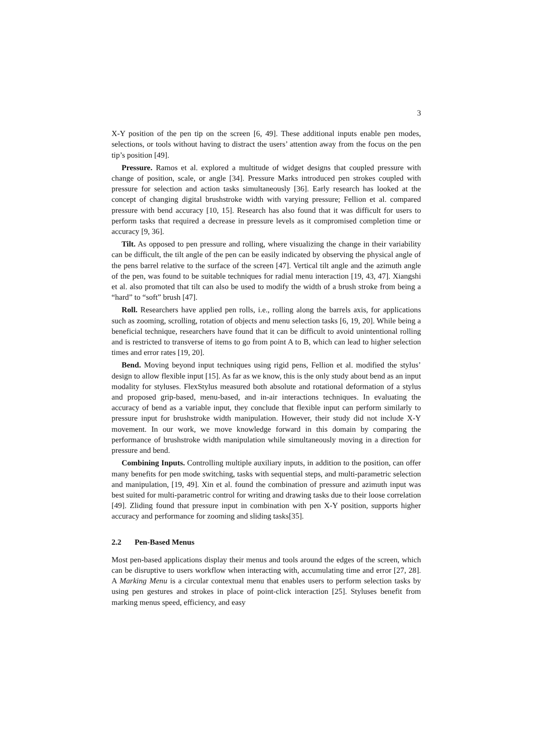3
X-Y position of the pen tip on the screen [6, 49]. These additional inputs enable pen modes, selections, or tools without having to distract the users’ attention away from the focus on the pen tip’s position [49].
Pressure. Ramos et al. explored a multitude of widget designs that coupled pressure with change of position, scale, or angle [34]. Pressure Marks introduced pen strokes coupled with pressure for selection and action tasks simultaneously [36]. Early research has looked at the concept of changing digital brushstroke width with varying pressure; Fellion et al. compared pressure with bend accuracy [10, 15]. Research has also found that it was difficult for users to perform tasks that required a decrease in pressure levels as it compromised completion time or accuracy [9, 36].
Tilt. As opposed to pen pressure and rolling, where visualizing the change in their variability can be difficult, the tilt angle of the pen can be easily indicated by observing the physical angle of the pens barrel relative to the surface of the screen [47]. Vertical tilt angle and the azimuth angle of the pen, was found to be suitable techniques for radial menu interaction [19, 43, 47]. Xiangshi et al. also promoted that tilt can also be used to modify the width of a brush stroke from being a “hard” to “soft” brush [47].
Roll. Researchers have applied pen rolls, i.e., rolling along the barrels axis, for applications such as zooming, scrolling, rotation of objects and menu selection tasks [6, 19, 20]. While being a beneficial technique, researchers have found that it can be difficult to avoid unintentional rolling and is restricted to transverse of items to go from point A to B, which can lead to higher selection times and error rates [19, 20].
Bend. Moving beyond input techniques using rigid pens, Fellion et al. modified the stylus’ design to allow flexible input [15]. As far as we know, this is the only study about bend as an input modality for styluses. FlexStylus measured both absolute and rotational deformation of a stylus and proposed grip-based, menu-based, and in-air interactions techniques. In evaluating the accuracy of bend as a variable input, they conclude that flexible input can perform similarly to pressure input for brushstroke width manipulation. However, their study did not include X-Y movement. In our work, we move knowledge forward in this domain by comparing the performance of brushstroke width manipulation while simultaneously moving in a direction for pressure and bend.
Combining Inputs. Controlling multiple auxiliary inputs, in addition to the position, can offer many benefits for pen mode switching, tasks with sequential steps, and multi-parametric selection and manipulation, [19, 49]. Xin et al. found the combination of pressure and azimuth input was best suited for multi-parametric control for writing and drawing tasks due to their loose correlation [49]. Zliding found that pressure input in combination with pen X-Y position, supports higher accuracy and performance for zooming and sliding tasks[35].
2.2 Pen-Based Menus
Most pen-based applications display their menus and tools around the edges of the screen, which can be disruptive to users workflow when interacting with, accumulating time and error [27, 28]. A Marking Menu is a circular contextual menu that enables users to perform selection tasks by using pen gestures and strokes in place of point-click interaction [25]. Styluses benefit from marking menus speed, efficiency, and easy